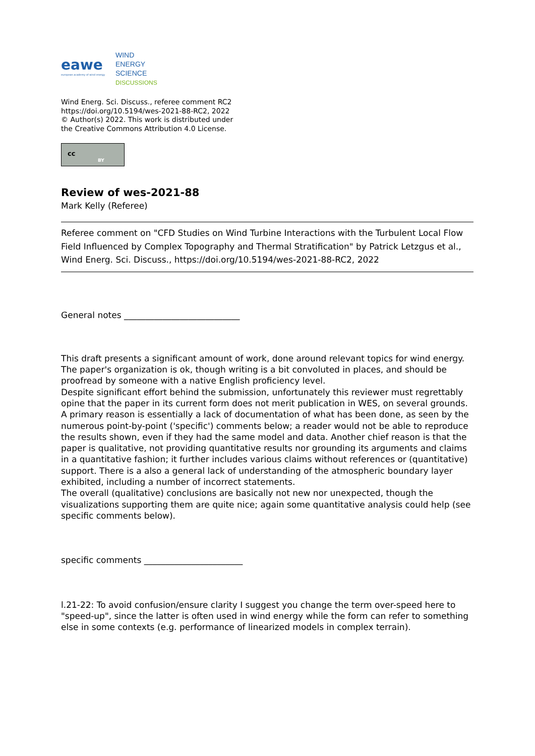eawe
european academy of wind energy
WIND
ENERGY
SCIENCE
DISCUSSIONS
Wind Energ. Sci. Discuss., referee comment RC2
https://doi.org/10.5194/wes-2021-88-RC2, 2022
© Author(s) 2022. This work is distributed under
the Creative Commons Attribution 4.0 License.
cc
BY
Review of wes-2021-88
Mark Kelly (Referee)
Referee comment on "CFD Studies on Wind Turbine Interactions with the Turbulent Local Flow Field Influenced by Complex Topography and Thermal Stratification" by Patrick Letzgus et al., Wind Energ. Sci. Discuss., https://doi.org/10.5194/wes-2021-88-RC2, 2022
General notes ___________________________
This draft presents a significant amount of work, done around relevant topics for wind energy. The paper's organization is ok, though writing is a bit convoluted in places, and should be proofread by someone with a native English proficiency level.
Despite significant effort behind the submission, unfortunately this reviewer must regrettably opine that the paper in its current form does not merit publication in WES, on several grounds. A primary reason is essentially a lack of documentation of what has been done, as seen by the numerous point-by-point ('specific') comments below; a reader would not be able to reproduce the results shown, even if they had the same model and data. Another chief reason is that the paper is qualitative, not providing quantitative results nor grounding its arguments and claims in a quantitative fashion; it further includes various claims without references or (quantitative) support. There is a also a general lack of understanding of the atmospheric boundary layer exhibited, including a number of incorrect statements.
The overall (qualitative) conclusions are basically not new nor unexpected, though the visualizations supporting them are quite nice; again some quantitative analysis could help (see specific comments below).
specific comments _______________________
l.21-22: To avoid confusion/ensure clarity I suggest you change the term over-speed here to "speed-up", since the latter is often used in wind energy while the form can refer to something else in some contexts (e.g. performance of linearized models in complex terrain).